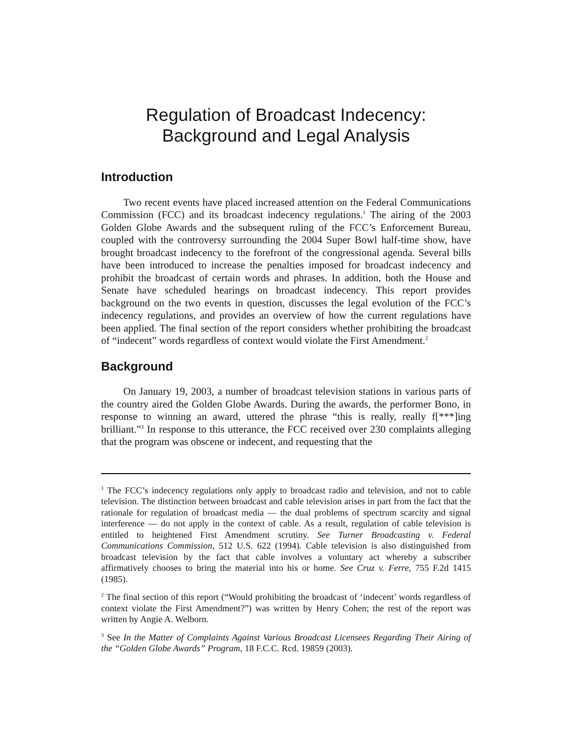Regulation of Broadcast Indecency:
Background and Legal Analysis
Introduction
Two recent events have placed increased attention on the Federal Communications Commission (FCC) and its broadcast indecency regulations.<sup>1</sup> The airing of the 2003 Golden Globe Awards and the subsequent ruling of the FCC’s Enforcement Bureau, coupled with the controversy surrounding the 2004 Super Bowl half-time show, have brought broadcast indecency to the forefront of the congressional agenda. Several bills have been introduced to increase the penalties imposed for broadcast indecency and prohibit the broadcast of certain words and phrases. In addition, both the House and Senate have scheduled hearings on broadcast indecency. This report provides background on the two events in question, discusses the legal evolution of the FCC’s indecency regulations, and provides an overview of how the current regulations have been applied. The final section of the report considers whether prohibiting the broadcast of “indecent” words regardless of context would violate the First Amendment.<sup>2</sup>
Background
On January 19, 2003, a number of broadcast television stations in various parts of the country aired the Golden Globe Awards. During the awards, the performer Bono, in response to winning an award, uttered the phrase “this is really, really f[***]ing brilliant.”<sup>3</sup> In response to this utterance, the FCC received over 230 complaints alleging that the program was obscene or indecent, and requesting that the
<sup>1</sup> The FCC’s indecency regulations only apply to broadcast radio and television, and not to cable television. The distinction between broadcast and cable television arises in part from the fact that the rationale for regulation of broadcast media — the dual problems of spectrum scarcity and signal interference — do not apply in the context of cable. As a result, regulation of cable television is entitled to heightened First Amendment scrutiny. See Turner Broadcasting v. Federal Communications Commission, 512 U.S. 622 (1994). Cable television is also distinguished from broadcast television by the fact that cable involves a voluntary act whereby a subscriber affirmatively chooses to bring the material into his or home. See Cruz v. Ferre, 755 F.2d 1415 (1985).
<sup>2</sup> The final section of this report (“Would prohibiting the broadcast of ‘indecent’ words regardless of context violate the First Amendment?”) was written by Henry Cohen; the rest of the report was written by Angie A. Welborn.
<sup>3</sup> See In the Matter of Complaints Against Various Broadcast Licensees Regarding Their Airing of the “Golden Globe Awards” Program, 18 F.C.C. Rcd. 19859 (2003).